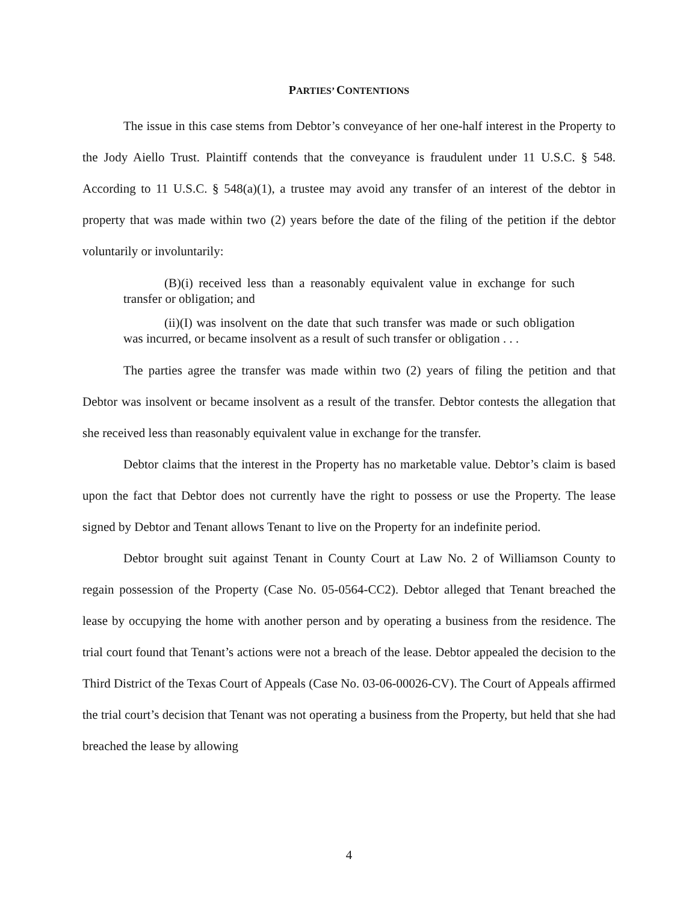PARTIES’ CONTENTIONS
The issue in this case stems from Debtor’s conveyance of her one-half interest in the Property to the Jody Aiello Trust. Plaintiff contends that the conveyance is fraudulent under 11 U.S.C. § 548. According to 11 U.S.C. § 548(a)(1), a trustee may avoid any transfer of an interest of the debtor in property that was made within two (2) years before the date of the filing of the petition if the debtor voluntarily or involuntarily:
(B)(i) received less than a reasonably equivalent value in exchange for such transfer or obligation; and
(ii)(I) was insolvent on the date that such transfer was made or such obligation was incurred, or became insolvent as a result of such transfer or obligation . . .
The parties agree the transfer was made within two (2) years of filing the petition and that Debtor was insolvent or became insolvent as a result of the transfer. Debtor contests the allegation that she received less than reasonably equivalent value in exchange for the transfer.
Debtor claims that the interest in the Property has no marketable value. Debtor’s claim is based upon the fact that Debtor does not currently have the right to possess or use the Property. The lease signed by Debtor and Tenant allows Tenant to live on the Property for an indefinite period.
Debtor brought suit against Tenant in County Court at Law No. 2 of Williamson County to regain possession of the Property (Case No. 05-0564-CC2). Debtor alleged that Tenant breached the lease by occupying the home with another person and by operating a business from the residence. The trial court found that Tenant’s actions were not a breach of the lease. Debtor appealed the decision to the Third District of the Texas Court of Appeals (Case No. 03-06-00026-CV). The Court of Appeals affirmed the trial court’s decision that Tenant was not operating a business from the Property, but held that she had breached the lease by allowing
4